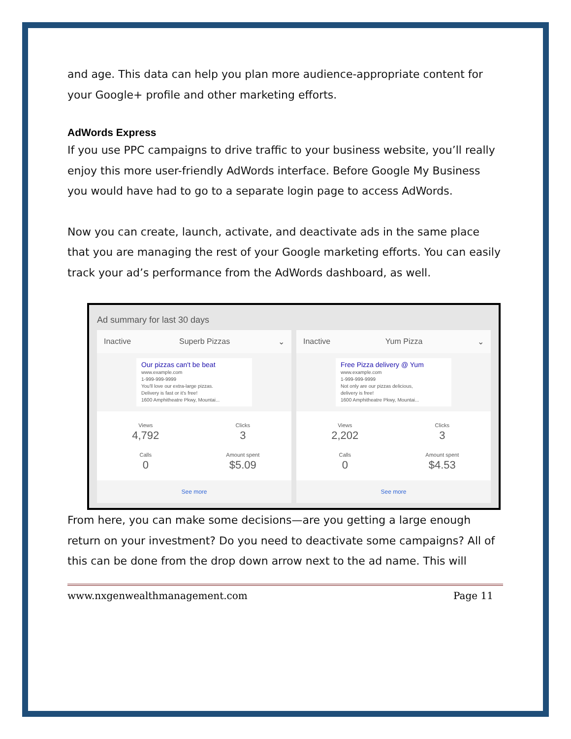and age. This data can help you plan more audience-appropriate content for your Google+ profile and other marketing efforts.
AdWords Express
If you use PPC campaigns to drive traffic to your business website, you’ll really enjoy this more user-friendly AdWords interface. Before Google My Business you would have had to go to a separate login page to access AdWords.
Now you can create, launch, activate, and deactivate ads in the same place that you are managing the rest of your Google marketing efforts. You can easily track your ad’s performance from the AdWords dashboard, as well.
Ad summary for last 30 days
Inactive Superb Pizzas ⌄
Our pizzas can't be beat
www.example.com
1-999-999-9999
You'll love our extra-large pizzas.
Delivery is fast or it's free!
1600 Amphitheatre Pkwy, Mountai...
Views
4,792
Clicks
3
Calls
0
Amount spent
$5.09
See more
Inactive Yum Pizza ⌄
Free Pizza delivery @ Yum
www.example.com
1-999-999-9999
Not only are our pizzas delicious,
delivery is free!
1600 Amphitheatre Pkwy, Mountai...
Views
2,202
Clicks
3
Calls
0
Amount spent
$4.53
See more
From here, you can make some decisions—are you getting a large enough return on your investment? Do you need to deactivate some campaigns? All of this can be done from the drop down arrow next to the ad name. This will
www.nxgenwealthmanagement.com Page 11